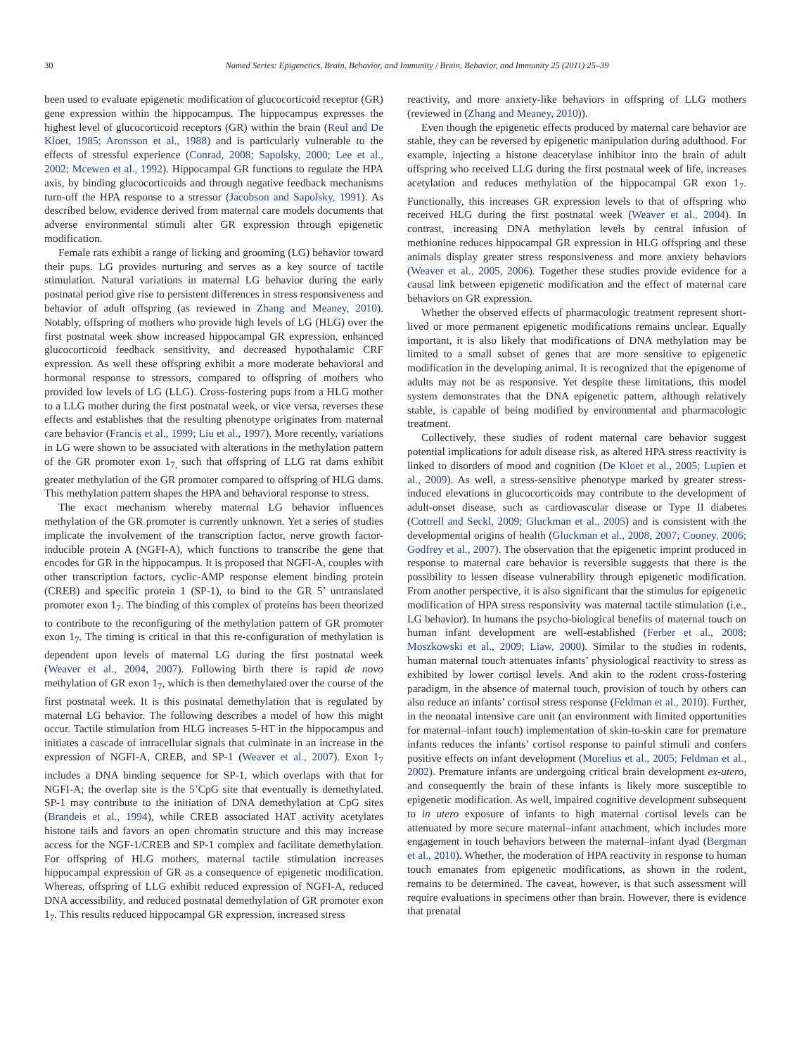30 Named Series: Epigenetics, Brain, Behavior, and Immunity / Brain, Behavior, and Immunity 25 (2011) 25–39
been used to evaluate epigenetic modification of glucocorticoid receptor (GR) gene expression within the hippocampus. The hippocampus expresses the highest level of glucocorticoid receptors (GR) within the brain (Reul and De Kloet, 1985; Aronsson et al., 1988) and is particularly vulnerable to the effects of stressful experience (Conrad, 2008; Sapolsky, 2000; Lee et al., 2002; Mcewen et al., 1992). Hippocampal GR functions to regulate the HPA axis, by binding glucocorticoids and through negative feedback mechanisms turn-off the HPA response to a stressor (Jacobson and Sapolsky, 1991). As described below, evidence derived from maternal care models documents that adverse environmental stimuli alter GR expression through epigenetic modification.
Female rats exhibit a range of licking and grooming (LG) behavior toward their pups. LG provides nurturing and serves as a key source of tactile stimulation. Natural variations in maternal LG behavior during the early postnatal period give rise to persistent differences in stress responsiveness and behavior of adult offspring (as reviewed in Zhang and Meaney, 2010). Notably, offspring of mothers who provide high levels of LG (HLG) over the first postnatal week show increased hippocampal GR expression, enhanced glucocorticoid feedback sensitivity, and decreased hypothalamic CRF expression. As well these offspring exhibit a more moderate behavioral and hormonal response to stressors, compared to offspring of mothers who provided low levels of LG (LLG). Cross-fostering pups from a HLG mother to a LLG mother during the first postnatal week, or vice versa, reverses these effects and establishes that the resulting phenotype originates from maternal care behavior (Francis et al., 1999; Liu et al., 1997). More recently, variations in LG were shown to be associated with alterations in the methylation pattern of the GR promoter exon 1<sub>7,</sub> such that offspring of LLG rat dams exhibit greater methylation of the GR promoter compared to offspring of HLG dams. This methylation pattern shapes the HPA and behavioral response to stress.
The exact mechanism whereby maternal LG behavior influences methylation of the GR promoter is currently unknown. Yet a series of studies implicate the involvement of the transcription factor, nerve growth factor-inducible protein A (NGFI-A), which functions to transcribe the gene that encodes for GR in the hippocampus. It is proposed that NGFI-A, couples with other transcription factors, cyclic-AMP response element binding protein (CREB) and specific protein 1 (SP-1), to bind to the GR 5’ untranslated promoter exon 1<sub>7</sub>. The binding of this complex of proteins has been theorized to contribute to the reconfiguring of the methylation pattern of GR promoter exon 1<sub>7</sub>. The timing is critical in that this re-configuration of methylation is dependent upon levels of maternal LG during the first postnatal week (Weaver et al., 2004, 2007). Following birth there is rapid de novo methylation of GR exon 1<sub>7</sub>, which is then demethylated over the course of the first postnatal week. It is this postnatal demethylation that is regulated by maternal LG behavior. The following describes a model of how this might occur. Tactile stimulation from HLG increases 5-HT in the hippocampus and initiates a cascade of intracellular signals that culminate in an increase in the expression of NGFI-A, CREB, and SP-1 (Weaver et al., 2007). Exon 1<sub>7</sub> includes a DNA binding sequence for SP-1, which overlaps with that for NGFI-A; the overlap site is the 5’CpG site that eventually is demethylated. SP-1 may contribute to the initiation of DNA demethylation at CpG sites (Brandeis et al., 1994), while CREB associated HAT activity acetylates histone tails and favors an open chromatin structure and this may increase access for the NGF-1/CREB and SP-1 complex and facilitate demethylation. For offspring of HLG mothers, maternal tactile stimulation increases hippocampal expression of GR as a consequence of epigenetic modification. Whereas, offspring of LLG exhibit reduced expression of NGFI-A, reduced DNA accessibility, and reduced postnatal demethylation of GR promoter exon 1<sub>7</sub>. This results reduced hippocampal GR expression, increased stress
reactivity, and more anxiety-like behaviors in offspring of LLG mothers (reviewed in (Zhang and Meaney, 2010)).
Even though the epigenetic effects produced by maternal care behavior are stable, they can be reversed by epigenetic manipulation during adulthood. For example, injecting a histone deacetylase inhibitor into the brain of adult offspring who received LLG during the first postnatal week of life, increases acetylation and reduces methylation of the hippocampal GR exon 1<sub>7</sub>. Functionally, this increases GR expression levels to that of offspring who received HLG during the first postnatal week (Weaver et al., 2004). In contrast, increasing DNA methylation levels by central infusion of methionine reduces hippocampal GR expression in HLG offspring and these animals display greater stress responsiveness and more anxiety behaviors (Weaver et al., 2005, 2006). Together these studies provide evidence for a causal link between epigenetic modification and the effect of maternal care behaviors on GR expression.
Whether the observed effects of pharmacologic treatment represent short-lived or more permanent epigenetic modifications remains unclear. Equally important, it is also likely that modifications of DNA methylation may be limited to a small subset of genes that are more sensitive to epigenetic modification in the developing animal. It is recognized that the epigenome of adults may not be as responsive. Yet despite these limitations, this model system demonstrates that the DNA epigenetic pattern, although relatively stable, is capable of being modified by environmental and pharmacologic treatment.
Collectively, these studies of rodent maternal care behavior suggest potential implications for adult disease risk, as altered HPA stress reactivity is linked to disorders of mood and cognition (De Kloet et al., 2005; Lupien et al., 2009). As well, a stress-sensitive phenotype marked by greater stress-induced elevations in glucocorticoids may contribute to the development of adult-onset disease, such as cardiovascular disease or Type II diabetes (Cottrell and Seckl, 2009; Gluckman et al., 2005) and is consistent with the developmental origins of health (Gluckman et al., 2008, 2007; Cooney, 2006; Godfrey et al., 2007). The observation that the epigenetic imprint produced in response to maternal care behavior is reversible suggests that there is the possibility to lessen disease vulnerability through epigenetic modification. From another perspective, it is also significant that the stimulus for epigenetic modification of HPA stress responsivity was maternal tactile stimulation (i.e., LG behavior). In humans the psycho-biological benefits of maternal touch on human infant development are well-established (Ferber et al., 2008; Moszkowski et al., 2009; Liaw, 2000). Similar to the studies in rodents, human maternal touch attenuates infants’ physiological reactivity to stress as exhibited by lower cortisol levels. And akin to the rodent cross-fostering paradigm, in the absence of maternal touch, provision of touch by others can also reduce an infants’ cortisol stress response (Feldman et al., 2010). Further, in the neonatal intensive care unit (an environment with limited opportunities for maternal–infant touch) implementation of skin-to-skin care for premature infants reduces the infants’ cortisol response to painful stimuli and confers positive effects on infant development (Morelius et al., 2005; Feldman et al., 2002). Premature infants are undergoing critical brain development ex-utero, and consequently the brain of these infants is likely more susceptible to epigenetic modification. As well, impaired cognitive development subsequent to in utero exposure of infants to high maternal cortisol levels can be attenuated by more secure maternal–infant attachment, which includes more engagement in touch behaviors between the maternal–infant dyad (Bergman et al., 2010). Whether, the moderation of HPA reactivity in response to human touch emanates from epigenetic modifications, as shown in the rodent, remains to be determined. The caveat, however, is that such assessment will require evaluations in specimens other than brain. However, there is evidence that prenatal